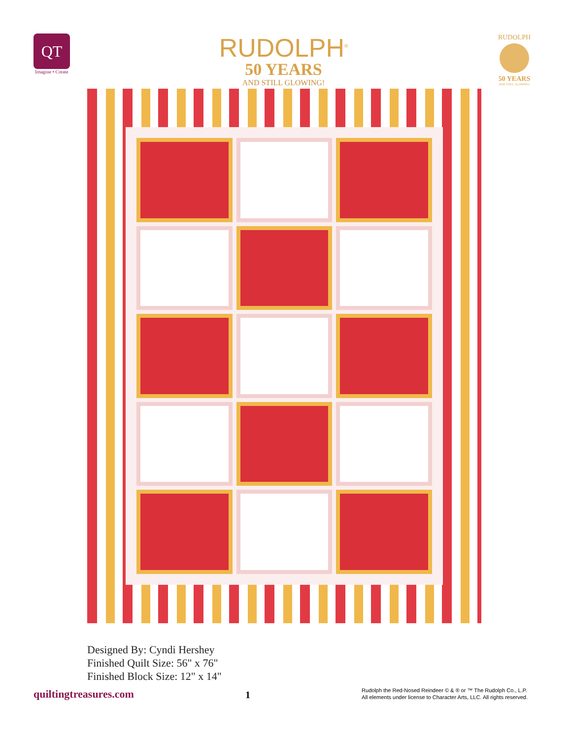QT
Imagine • Create
RUDOLPH<sup>®</sup>
50 YEARS
AND STILL GLOWING!
RUDOLPH
50 YEARS
AND STILL GLOWING!
Designed By: Cyndi Hershey
Finished Quilt Size: 56" x 76"
Finished Block Size: 12" x 14"
quiltingtreasures.com
1
Rudolph the Red-Nosed Reindeer © & ® or ™ The Rudolph Co., L.P.
All elements under license to Character Arts, LLC. All rights reserved.